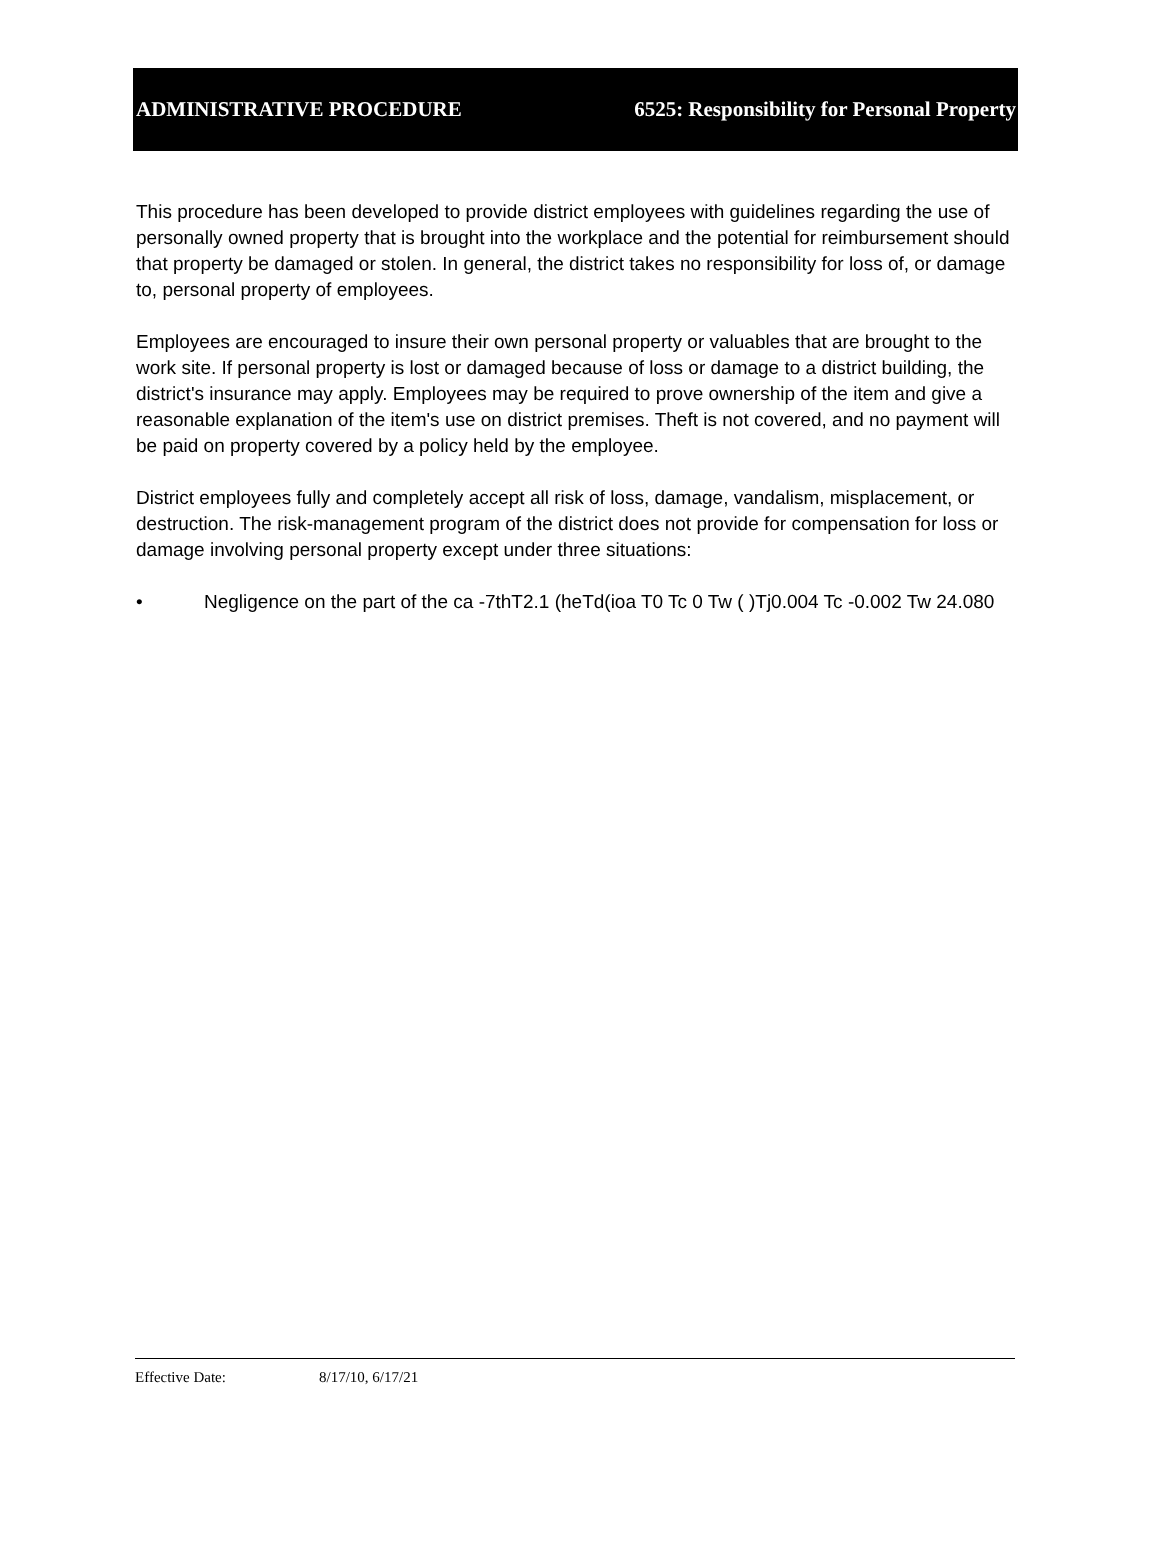ADMINISTRATIVE PROCEDURE 6525: Responsibility for Personal Property
This procedure has been developed to provide district employees with guidelines regarding the use of personally owned property that is brought into the workplace and the potential for reimbursement should that property be damaged or stolen. In general, the district takes no responsibility for loss of, or damage to, personal property of employees.
Employees are encouraged to insure their own personal property or valuables that are brought to the work site. If personal property is lost or damaged because of loss or damage to a district building, the district's insurance may apply. Employees may be required to prove ownership of the item and give a reasonable explanation of the item's use on district premises. Theft is not covered, and no payment will be paid on property covered by a policy held by the employee.
District employees fully and completely accept all risk of loss, damage, vandalism, misplacement, or destruction. The risk-management program of the district does not provide for compensation for loss or damage involving personal property except under three situations:
• Negligence on the part of the ca -7thT2.1 (heTd(ioa T0 Tc 0 Tw ( )Tj0.004 Tc -0.002 Tw 24.080
Effective Date: 8/17/10, 6/17/21